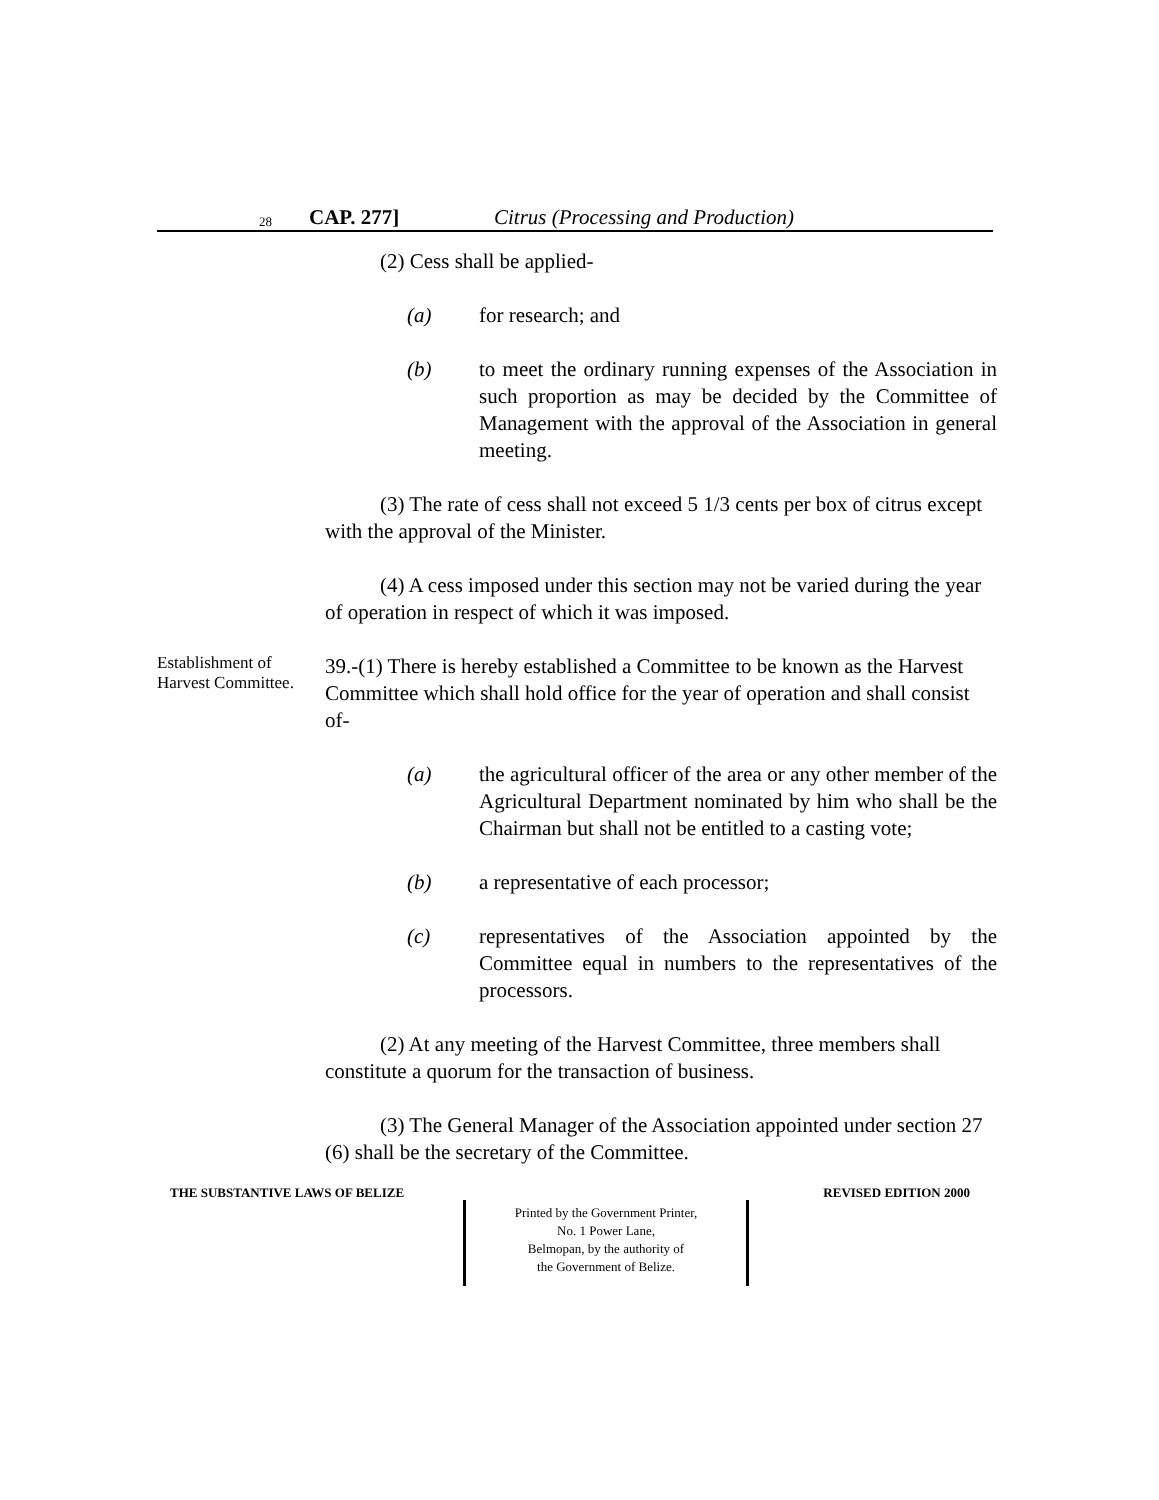28 CAP. 277] Citrus (Processing and Production)
(2) Cess shall be applied-
(a) for research; and
(b) to meet the ordinary running expenses of the Association in such proportion as may be decided by the Committee of Management with the approval of the Association in general meeting.
(3) The rate of cess shall not exceed 5 1/3 cents per box of citrus except with the approval of the Minister.
(4) A cess imposed under this section may not be varied during the year of operation in respect of which it was imposed.
Establishment of Harvest Committee.
39.-(1) There is hereby established a Committee to be known as the Harvest Committee which shall hold office for the year of operation and shall consist of-
(a) the agricultural officer of the area or any other member of the Agricultural Department nominated by him who shall be the Chairman but shall not be entitled to a casting vote;
(b) a representative of each processor;
(c) representatives of the Association appointed by the Committee equal in numbers to the representatives of the processors.
(2) At any meeting of the Harvest Committee, three members shall constitute a quorum for the transaction of business.
(3) The General Manager of the Association appointed under section 27 (6) shall be the secretary of the Committee.
THE SUBSTANTIVE LAWS OF BELIZE REVISED EDITION 2000
Printed by the Government Printer,
No. 1 Power Lane,
Belmopan, by the authority of
the Government of Belize.